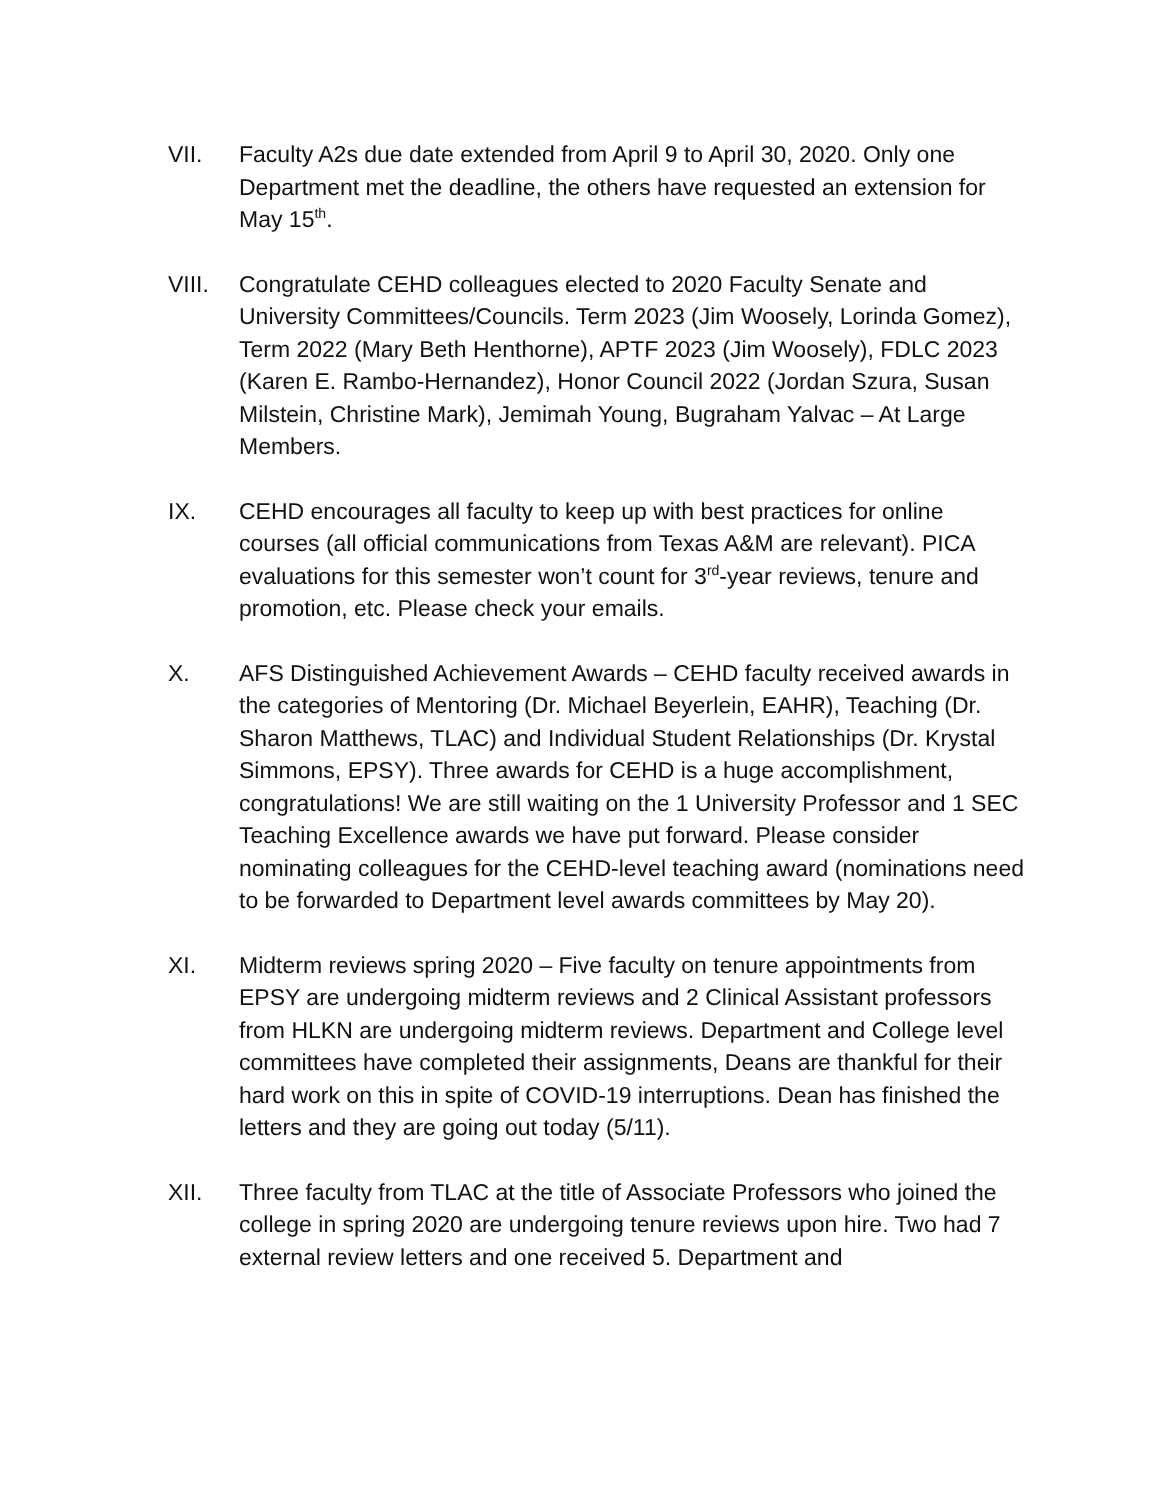VII. Faculty A2s due date extended from April 9 to April 30, 2020. Only one Department met the deadline, the others have requested an extension for May 15<sup>th</sup>.
VIII. Congratulate CEHD colleagues elected to 2020 Faculty Senate and University Committees/Councils. Term 2023 (Jim Woosely, Lorinda Gomez), Term 2022 (Mary Beth Henthorne), APTF 2023 (Jim Woosely), FDLC 2023 (Karen E. Rambo-Hernandez), Honor Council 2022 (Jordan Szura, Susan Milstein, Christine Mark), Jemimah Young, Bugraham Yalvac – At Large Members.
IX. CEHD encourages all faculty to keep up with best practices for online courses (all official communications from Texas A&M are relevant). PICA evaluations for this semester won’t count for 3<sup>rd</sup>-year reviews, tenure and promotion, etc. Please check your emails.
X. AFS Distinguished Achievement Awards – CEHD faculty received awards in the categories of Mentoring (Dr. Michael Beyerlein, EAHR), Teaching (Dr. Sharon Matthews, TLAC) and Individual Student Relationships (Dr. Krystal Simmons, EPSY). Three awards for CEHD is a huge accomplishment, congratulations! We are still waiting on the 1 University Professor and 1 SEC Teaching Excellence awards we have put forward. Please consider nominating colleagues for the CEHD-level teaching award (nominations need to be forwarded to Department level awards committees by May 20).
XI. Midterm reviews spring 2020 – Five faculty on tenure appointments from EPSY are undergoing midterm reviews and 2 Clinical Assistant professors from HLKN are undergoing midterm reviews. Department and College level committees have completed their assignments, Deans are thankful for their hard work on this in spite of COVID-19 interruptions. Dean has finished the letters and they are going out today (5/11).
XII. Three faculty from TLAC at the title of Associate Professors who joined the college in spring 2020 are undergoing tenure reviews upon hire. Two had 7 external review letters and one received 5. Department and